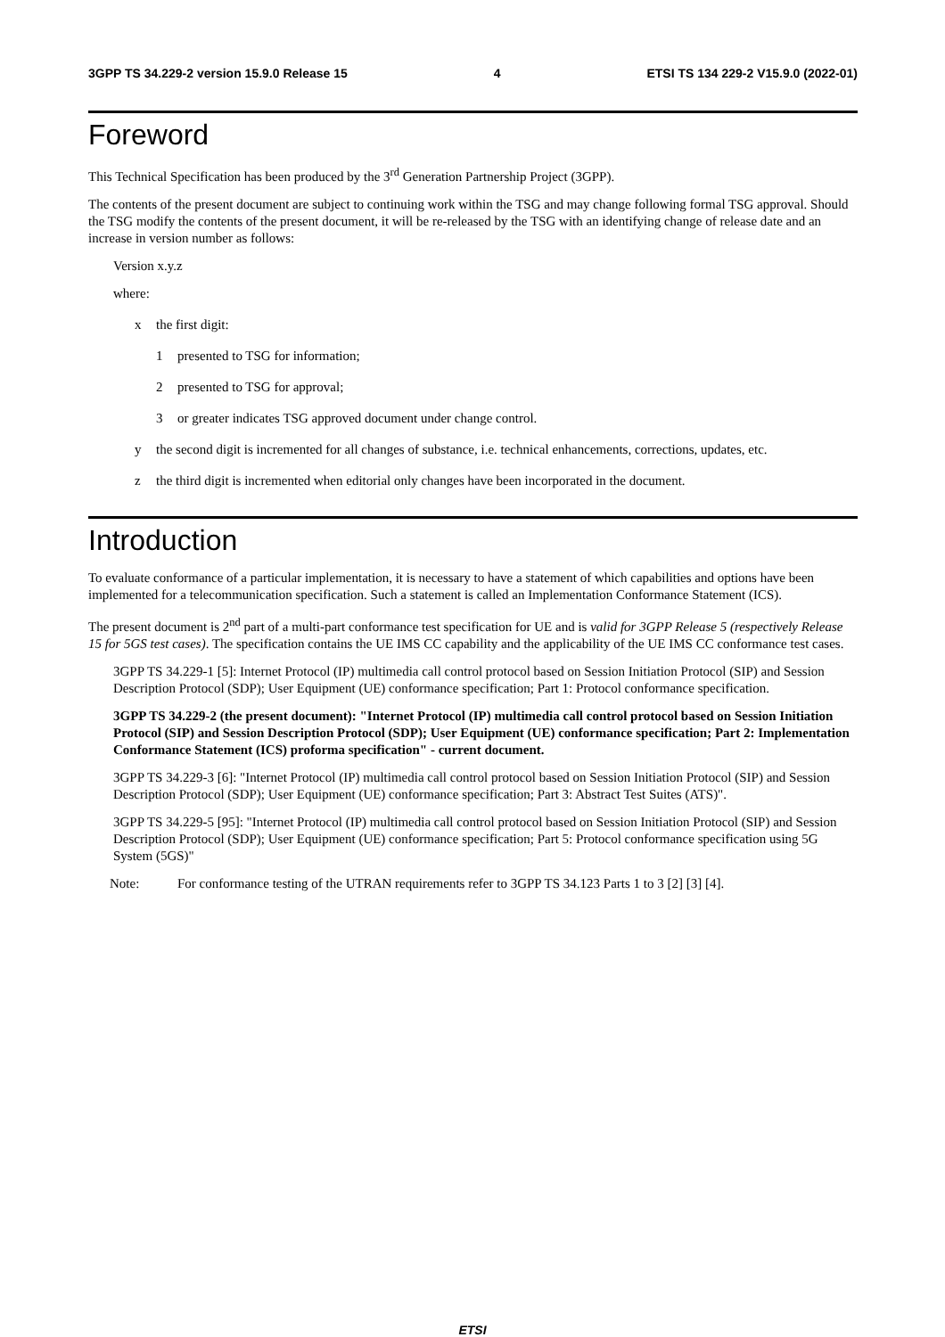3GPP TS 34.229-2 version 15.9.0 Release 15 4 ETSI TS 134 229-2 V15.9.0 (2022-01)
Foreword
This Technical Specification has been produced by the 3<sup>rd</sup> Generation Partnership Project (3GPP).
The contents of the present document are subject to continuing work within the TSG and may change following formal TSG approval. Should the TSG modify the contents of the present document, it will be re-released by the TSG with an identifying change of release date and an increase in version number as follows:
Version x.y.z
where:
x the first digit:
1 presented to TSG for information;
2 presented to TSG for approval;
3 or greater indicates TSG approved document under change control.
y the second digit is incremented for all changes of substance, i.e. technical enhancements, corrections, updates, etc.
z the third digit is incremented when editorial only changes have been incorporated in the document.
Introduction
To evaluate conformance of a particular implementation, it is necessary to have a statement of which capabilities and options have been implemented for a telecommunication specification. Such a statement is called an Implementation Conformance Statement (ICS).
The present document is 2<sup>nd</sup> part of a multi-part conformance test specification for UE and is valid for 3GPP Release 5 (respectively Release 15 for 5GS test cases). The specification contains the UE IMS CC capability and the applicability of the UE IMS CC conformance test cases.
3GPP TS 34.229-1 [5]: Internet Protocol (IP) multimedia call control protocol based on Session Initiation Protocol (SIP) and Session Description Protocol (SDP); User Equipment (UE) conformance specification; Part 1: Protocol conformance specification.
3GPP TS 34.229-2 (the present document): "Internet Protocol (IP) multimedia call control protocol based on Session Initiation Protocol (SIP) and Session Description Protocol (SDP); User Equipment (UE) conformance specification; Part 2: Implementation Conformance Statement (ICS) proforma specification" - current document.
3GPP TS 34.229-3 [6]: "Internet Protocol (IP) multimedia call control protocol based on Session Initiation Protocol (SIP) and Session Description Protocol (SDP); User Equipment (UE) conformance specification; Part 3: Abstract Test Suites (ATS)".
3GPP TS 34.229-5 [95]: "Internet Protocol (IP) multimedia call control protocol based on Session Initiation Protocol (SIP) and Session Description Protocol (SDP); User Equipment (UE) conformance specification; Part 5: Protocol conformance specification using 5G System (5GS)"
Note: For conformance testing of the UTRAN requirements refer to 3GPP TS 34.123 Parts 1 to 3 [2] [3] [4].
ETSI